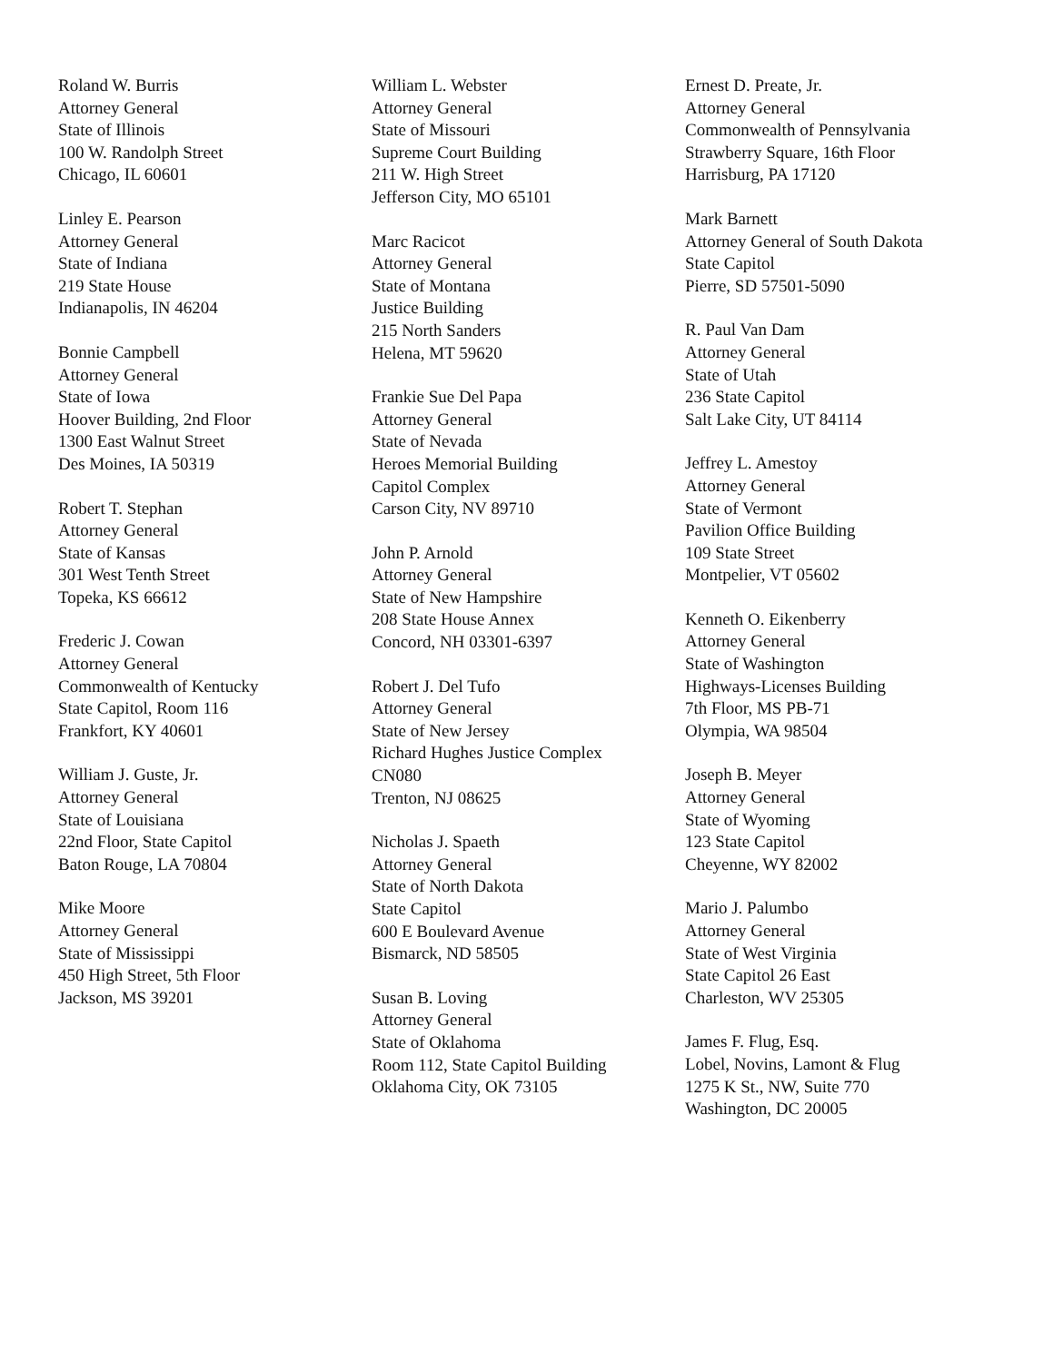Roland W. Burris
Attorney General
State of Illinois
100 W. Randolph Street
Chicago, IL 60601
Linley E. Pearson
Attorney General
State of Indiana
219 State House
Indianapolis, IN 46204
Bonnie Campbell
Attorney General
State of Iowa
Hoover Building, 2nd Floor
1300 East Walnut Street
Des Moines, IA 50319
Robert T. Stephan
Attorney General
State of Kansas
301 West Tenth Street
Topeka, KS 66612
Frederic J. Cowan
Attorney General
Commonwealth of Kentucky
State Capitol, Room 116
Frankfort, KY 40601
William J. Guste, Jr.
Attorney General
State of Louisiana
22nd Floor, State Capitol
Baton Rouge, LA 70804
Mike Moore
Attorney General
State of Mississippi
450 High Street, 5th Floor
Jackson, MS 39201
William L. Webster
Attorney General
State of Missouri
Supreme Court Building
211 W. High Street
Jefferson City, MO 65101
Marc Racicot
Attorney General
State of Montana
Justice Building
215 North Sanders
Helena, MT 59620
Frankie Sue Del Papa
Attorney General
State of Nevada
Heroes Memorial Building
Capitol Complex
Carson City, NV 89710
John P. Arnold
Attorney General
State of New Hampshire
208 State House Annex
Concord, NH 03301-6397
Robert J. Del Tufo
Attorney General
State of New Jersey
Richard Hughes Justice Complex
CN080
Trenton, NJ 08625
Nicholas J. Spaeth
Attorney General
State of North Dakota
State Capitol
600 E Boulevard Avenue
Bismarck, ND 58505
Susan B. Loving
Attorney General
State of Oklahoma
Room 112, State Capitol Building
Oklahoma City, OK 73105
Ernest D. Preate, Jr.
Attorney General
Commonwealth of Pennsylvania
Strawberry Square, 16th Floor
Harrisburg, PA 17120
Mark Barnett
Attorney General of South Dakota
State Capitol
Pierre, SD 57501-5090
R. Paul Van Dam
Attorney General
State of Utah
236 State Capitol
Salt Lake City, UT 84114
Jeffrey L. Amestoy
Attorney General
State of Vermont
Pavilion Office Building
109 State Street
Montpelier, VT 05602
Kenneth O. Eikenberry
Attorney General
State of Washington
Highways-Licenses Building
7th Floor, MS PB-71
Olympia, WA 98504
Joseph B. Meyer
Attorney General
State of Wyoming
123 State Capitol
Cheyenne, WY 82002
Mario J. Palumbo
Attorney General
State of West Virginia
State Capitol 26 East
Charleston, WV 25305
James F. Flug, Esq.
Lobel, Novins, Lamont & Flug
1275 K St., NW, Suite 770
Washington, DC 20005